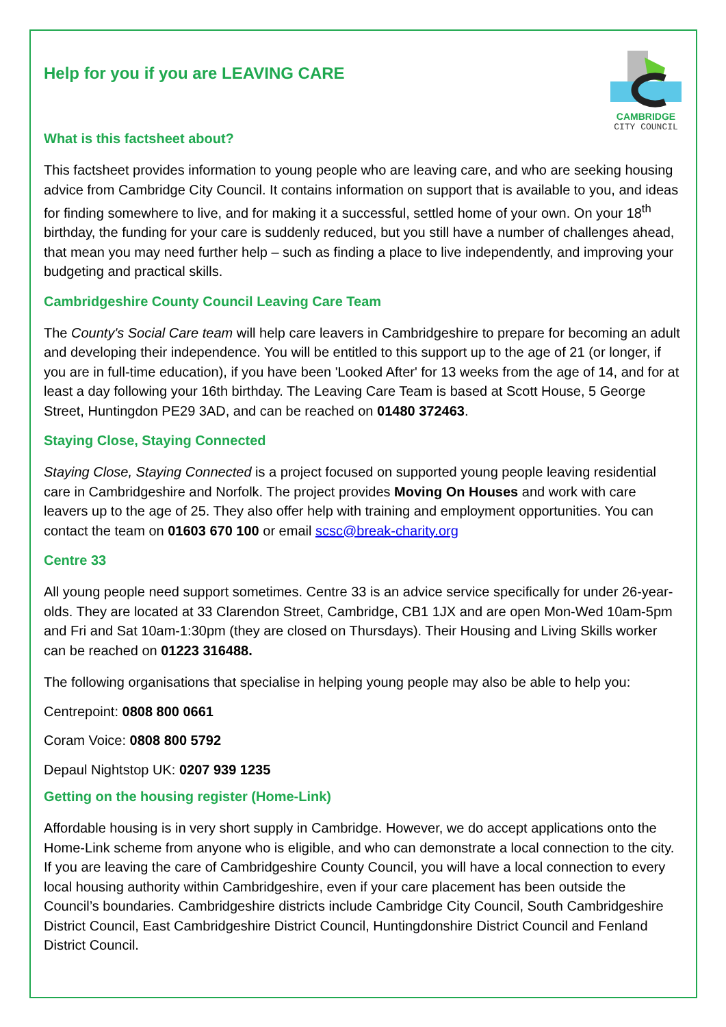CAMBRIDGE
CITY COUNCIL
Help for you if you are LEAVING CARE
What is this factsheet about?
This factsheet provides information to young people who are leaving care, and who are seeking housing advice from Cambridge City Council. It contains information on support that is available to you, and ideas for finding somewhere to live, and for making it a successful, settled home of your own. On your 18<sup>th</sup> birthday, the funding for your care is suddenly reduced, but you still have a number of challenges ahead, that mean you may need further help – such as finding a place to live independently, and improving your budgeting and practical skills.
Cambridgeshire County Council Leaving Care Team
The County's Social Care team will help care leavers in Cambridgeshire to prepare for becoming an adult and developing their independence. You will be entitled to this support up to the age of 21 (or longer, if you are in full-time education), if you have been 'Looked After' for 13 weeks from the age of 14, and for at least a day following your 16th birthday. The Leaving Care Team is based at Scott House, 5 George Street, Huntingdon PE29 3AD, and can be reached on 01480 372463.
Staying Close, Staying Connected
Staying Close, Staying Connected is a project focused on supported young people leaving residential care in Cambridgeshire and Norfolk. The project provides Moving On Houses and work with care leavers up to the age of 25. They also offer help with training and employment opportunities. You can contact the team on 01603 670 100 or email scsc@break-charity.org
Centre 33
All young people need support sometimes. Centre 33 is an advice service specifically for under 26-year-olds. They are located at 33 Clarendon Street, Cambridge, CB1 1JX and are open Mon-Wed 10am-5pm and Fri and Sat 10am-1:30pm (they are closed on Thursdays). Their Housing and Living Skills worker can be reached on 01223 316488.
The following organisations that specialise in helping young people may also be able to help you:
Centrepoint: 0808 800 0661
Coram Voice: 0808 800 5792
Depaul Nightstop UK: 0207 939 1235
Getting on the housing register (Home-Link)
Affordable housing is in very short supply in Cambridge. However, we do accept applications onto the Home-Link scheme from anyone who is eligible, and who can demonstrate a local connection to the city. If you are leaving the care of Cambridgeshire County Council, you will have a local connection to every local housing authority within Cambridgeshire, even if your care placement has been outside the Council’s boundaries. Cambridgeshire districts include Cambridge City Council, South Cambridgeshire District Council, East Cambridgeshire District Council, Huntingdonshire District Council and Fenland District Council.